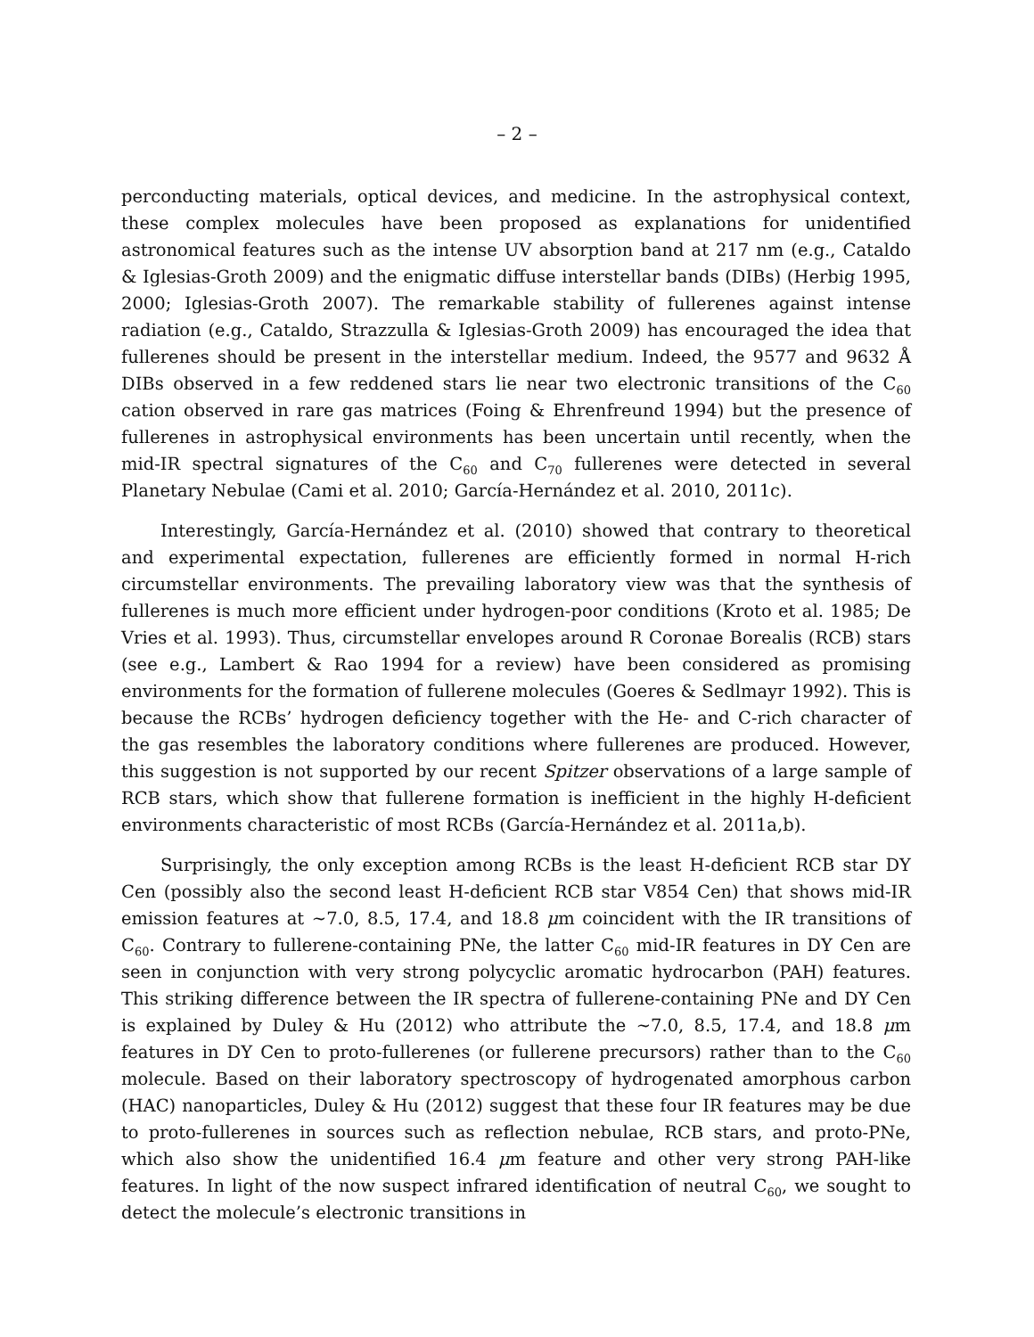– 2 –
perconducting materials, optical devices, and medicine. In the astrophysical context, these complex molecules have been proposed as explanations for unidentified astronomical features such as the intense UV absorption band at 217 nm (e.g., Cataldo & Iglesias-Groth 2009) and the enigmatic diffuse interstellar bands (DIBs) (Herbig 1995, 2000; Iglesias-Groth 2007). The remarkable stability of fullerenes against intense radiation (e.g., Cataldo, Strazzulla & Iglesias-Groth 2009) has encouraged the idea that fullerenes should be present in the interstellar medium. Indeed, the 9577 and 9632 Å DIBs observed in a few reddened stars lie near two electronic transitions of the C<sub>60</sub> cation observed in rare gas matrices (Foing & Ehrenfreund 1994) but the presence of fullerenes in astrophysical environments has been uncertain until recently, when the mid-IR spectral signatures of the C<sub>60</sub> and C<sub>70</sub> fullerenes were detected in several Planetary Nebulae (Cami et al. 2010; García-Hernández et al. 2010, 2011c).
Interestingly, García-Hernández et al. (2010) showed that contrary to theoretical and experimental expectation, fullerenes are efficiently formed in normal H-rich circumstellar environments. The prevailing laboratory view was that the synthesis of fullerenes is much more efficient under hydrogen-poor conditions (Kroto et al. 1985; De Vries et al. 1993). Thus, circumstellar envelopes around R Coronae Borealis (RCB) stars (see e.g., Lambert & Rao 1994 for a review) have been considered as promising environments for the formation of fullerene molecules (Goeres & Sedlmayr 1992). This is because the RCBs’ hydrogen deficiency together with the He- and C-rich character of the gas resembles the laboratory conditions where fullerenes are produced. However, this suggestion is not supported by our recent Spitzer observations of a large sample of RCB stars, which show that fullerene formation is inefficient in the highly H-deficient environments characteristic of most RCBs (García-Hernández et al. 2011a,b).
Surprisingly, the only exception among RCBs is the least H-deficient RCB star DY Cen (possibly also the second least H-deficient RCB star V854 Cen) that shows mid-IR emission features at ∼7.0, 8.5, 17.4, and 18.8 μm coincident with the IR transitions of C<sub>60</sub>. Contrary to fullerene-containing PNe, the latter C<sub>60</sub> mid-IR features in DY Cen are seen in conjunction with very strong polycyclic aromatic hydrocarbon (PAH) features. This striking difference between the IR spectra of fullerene-containing PNe and DY Cen is explained by Duley & Hu (2012) who attribute the ∼7.0, 8.5, 17.4, and 18.8 μm features in DY Cen to proto-fullerenes (or fullerene precursors) rather than to the C<sub>60</sub> molecule. Based on their laboratory spectroscopy of hydrogenated amorphous carbon (HAC) nanoparticles, Duley & Hu (2012) suggest that these four IR features may be due to proto-fullerenes in sources such as reflection nebulae, RCB stars, and proto-PNe, which also show the unidentified 16.4 μm feature and other very strong PAH-like features. In light of the now suspect infrared identification of neutral C<sub>60</sub>, we sought to detect the molecule’s electronic transitions in